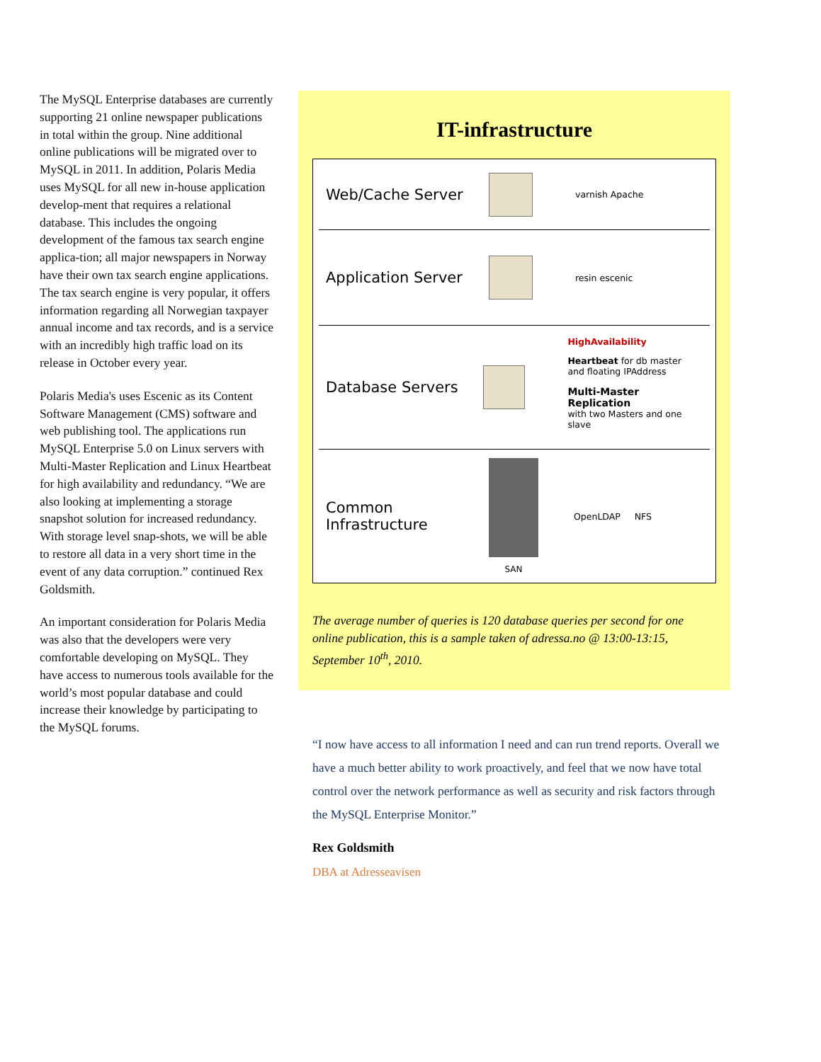The MySQL Enterprise databases are currently supporting 21 online newspaper publications in total within the group. Nine additional online publications will be migrated over to MySQL in 2011. In addition, Polaris Media uses MySQL for all new in-house application develop-ment that requires a relational database. This includes the ongoing development of the famous tax search engine applica-tion; all major newspapers in Norway have their own tax search engine applications. The tax search engine is very popular, it offers information regarding all Norwegian taxpayer annual income and tax records, and is a service with an incredibly high traffic load on its release in October every year.
Polaris Media's uses Escenic as its Content Software Management (CMS) software and web publishing tool. The applications run MySQL Enterprise 5.0 on Linux servers with Multi-Master Replication and Linux Heartbeat for high availability and redundancy. “We are also looking at implementing a storage snapshot solution for increased redundancy. With storage level snap-shots, we will be able to restore all data in a very short time in the event of any data corruption.” continued Rex Goldsmith.
An important consideration for Polaris Media was also that the developers were very comfortable developing on MySQL. They have access to numerous tools available for the world’s most popular database and could increase their knowledge by participating to the MySQL forums.
IT-infrastructure
Web/Cache Server
varnish Apache
Application Server
resin escenic
Database Servers
HighAvailability
Heartbeat for db master
and floating IPAddress
Multi-Master Replication
with two Masters and one slave
Common
Infrastructure
SAN OpenLDAP NFS
The average number of queries is 120 database queries per second for one online publication, this is a sample taken of adressa.no @ 13:00-13:15, September 10<sup>th</sup>, 2010.
“I now have access to all information I need and can run trend reports. Overall we have a much better ability to work proactively, and feel that we now have total control over the network performance as well as security and risk factors through the MySQL Enterprise Monitor.”
Rex Goldsmith
DBA at Adresseavisen